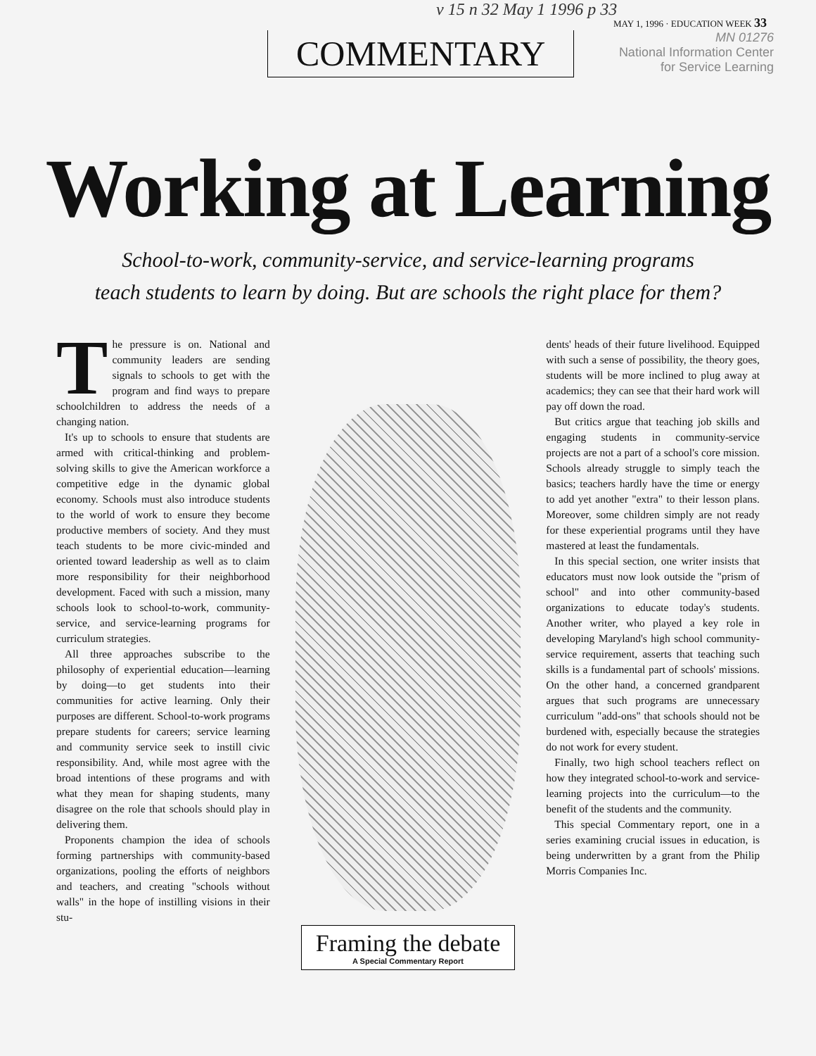v 15 n 32 May 1 1996 p 33
MAY 1, 1996 · EDUCATION WEEK 33
COMMENTARY
MN 01276
National Information Center
for Service Learning
Working at Learning
School-to-work, community-service, and service-learning programs
teach students to learn by doing. But are schools the right place for them?
The pressure is on. National and community leaders are sending signals to schools to get with the program and find ways to prepare schoolchildren to address the needs of a changing nation.
It's up to schools to ensure that students are armed with critical-thinking and problem-solving skills to give the American workforce a competitive edge in the dynamic global economy. Schools must also introduce students to the world of work to ensure they become productive members of society. And they must teach students to be more civic-minded and oriented toward leadership as well as to claim more responsibility for their neighborhood development. Faced with such a mission, many schools look to school-to-work, community-service, and service-learning programs for curriculum strategies.
All three approaches subscribe to the philosophy of experiential education—learning by doing—to get students into their communities for active learning. Only their purposes are different. School-to-work programs prepare students for careers; service learning and community service seek to instill civic responsibility. And, while most agree with the broad intentions of these programs and with what they mean for shaping students, many disagree on the role that schools should play in delivering them.
Proponents champion the idea of schools forming partnerships with community-based organizations, pooling the efforts of neighbors and teachers, and creating "schools without walls" in the hope of instilling visions in their stu-
Framing the debate
A Special Commentary Report
dents' heads of their future livelihood. Equipped with such a sense of possibility, the theory goes, students will be more inclined to plug away at academics; they can see that their hard work will pay off down the road.
But critics argue that teaching job skills and engaging students in community-service projects are not a part of a school's core mission. Schools already struggle to simply teach the basics; teachers hardly have the time or energy to add yet another "extra" to their lesson plans. Moreover, some children simply are not ready for these experiential programs until they have mastered at least the fundamentals.
In this special section, one writer insists that educators must now look outside the "prism of school" and into other community-based organizations to educate today's students. Another writer, who played a key role in developing Maryland's high school community-service requirement, asserts that teaching such skills is a fundamental part of schools' missions. On the other hand, a concerned grandparent argues that such programs are unnecessary curriculum "add-ons" that schools should not be burdened with, especially because the strategies do not work for every student.
Finally, two high school teachers reflect on how they integrated school-to-work and service-learning projects into the curriculum—to the benefit of the students and the community.
This special Commentary report, one in a series examining crucial issues in education, is being underwritten by a grant from the Philip Morris Companies Inc.